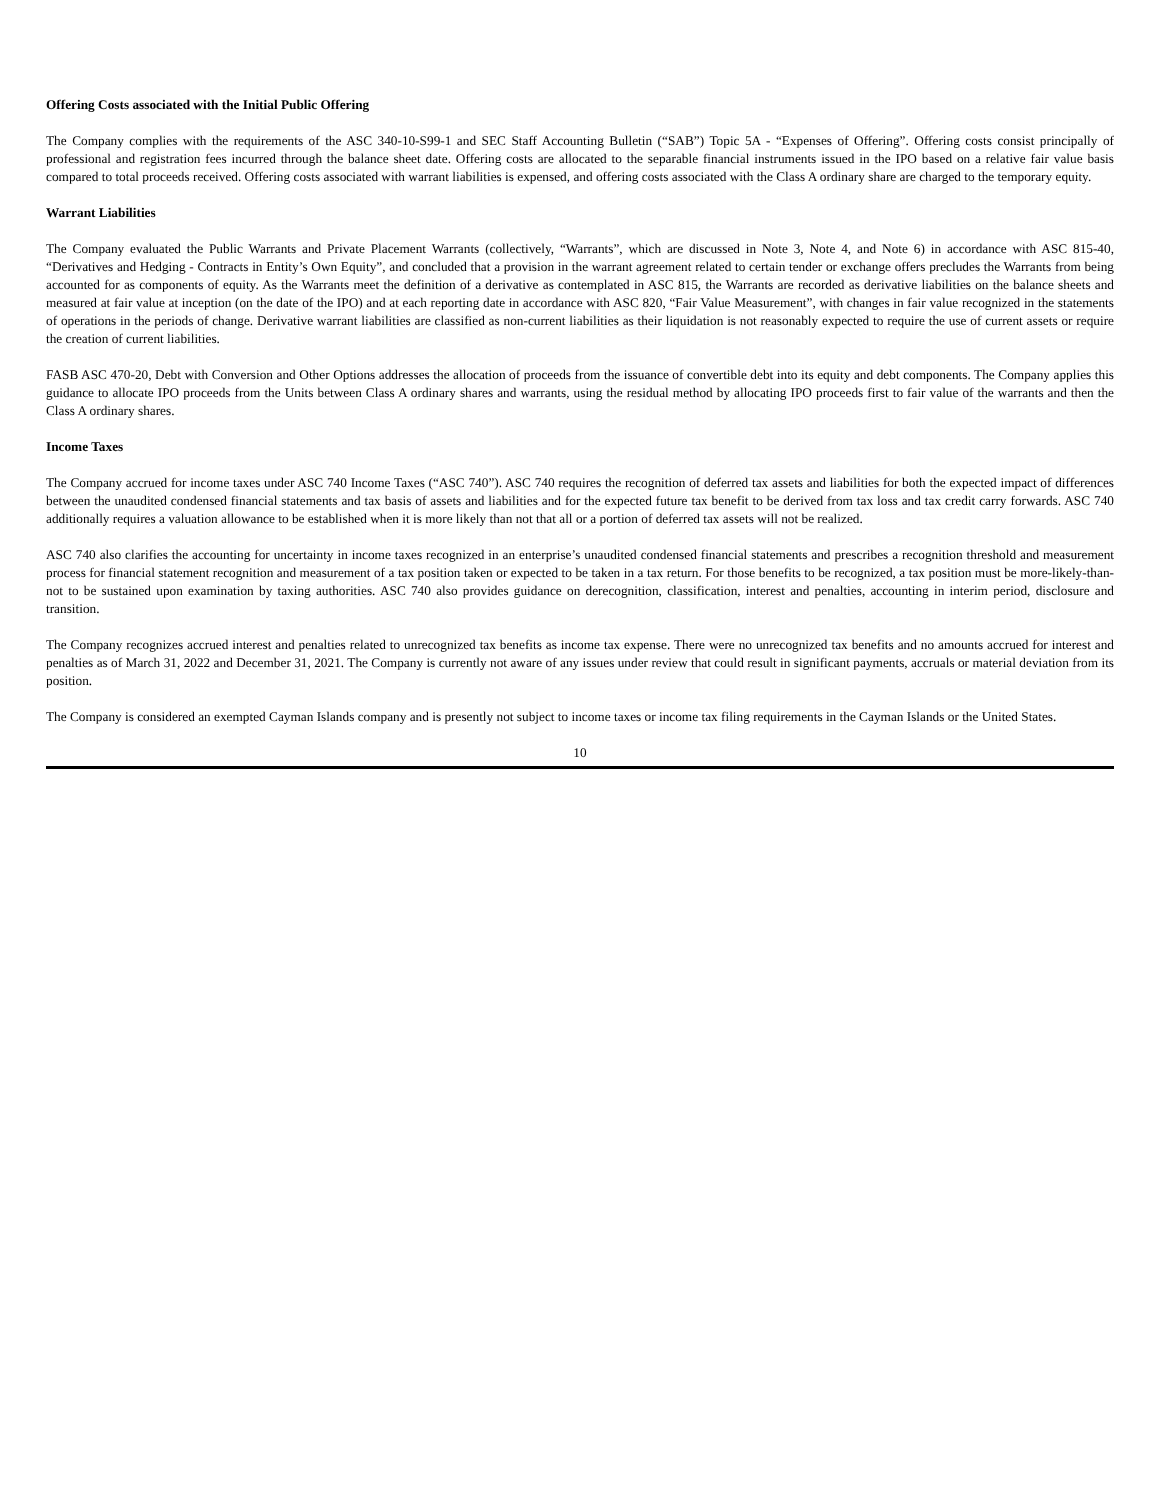Offering Costs associated with the Initial Public Offering
The Company complies with the requirements of the ASC 340-10-S99-1 and SEC Staff Accounting Bulletin (“SAB”) Topic 5A - “Expenses of Offering”. Offering costs consist principally of professional and registration fees incurred through the balance sheet date. Offering costs are allocated to the separable financial instruments issued in the IPO based on a relative fair value basis compared to total proceeds received. Offering costs associated with warrant liabilities is expensed, and offering costs associated with the Class A ordinary share are charged to the temporary equity.
Warrant Liabilities
The Company evaluated the Public Warrants and Private Placement Warrants (collectively, “Warrants”, which are discussed in Note 3, Note 4, and Note 6) in accordance with ASC 815-40, “Derivatives and Hedging - Contracts in Entity’s Own Equity”, and concluded that a provision in the warrant agreement related to certain tender or exchange offers precludes the Warrants from being accounted for as components of equity. As the Warrants meet the definition of a derivative as contemplated in ASC 815, the Warrants are recorded as derivative liabilities on the balance sheets and measured at fair value at inception (on the date of the IPO) and at each reporting date in accordance with ASC 820, “Fair Value Measurement”, with changes in fair value recognized in the statements of operations in the periods of change. Derivative warrant liabilities are classified as non-current liabilities as their liquidation is not reasonably expected to require the use of current assets or require the creation of current liabilities.
FASB ASC 470-20, Debt with Conversion and Other Options addresses the allocation of proceeds from the issuance of convertible debt into its equity and debt components. The Company applies this guidance to allocate IPO proceeds from the Units between Class A ordinary shares and warrants, using the residual method by allocating IPO proceeds first to fair value of the warrants and then the Class A ordinary shares.
Income Taxes
The Company accrued for income taxes under ASC 740 Income Taxes (“ASC 740”). ASC 740 requires the recognition of deferred tax assets and liabilities for both the expected impact of differences between the unaudited condensed financial statements and tax basis of assets and liabilities and for the expected future tax benefit to be derived from tax loss and tax credit carry forwards. ASC 740 additionally requires a valuation allowance to be established when it is more likely than not that all or a portion of deferred tax assets will not be realized.
ASC 740 also clarifies the accounting for uncertainty in income taxes recognized in an enterprise’s unaudited condensed financial statements and prescribes a recognition threshold and measurement process for financial statement recognition and measurement of a tax position taken or expected to be taken in a tax return. For those benefits to be recognized, a tax position must be more-likely-than-not to be sustained upon examination by taxing authorities. ASC 740 also provides guidance on derecognition, classification, interest and penalties, accounting in interim period, disclosure and transition.
The Company recognizes accrued interest and penalties related to unrecognized tax benefits as income tax expense. There were no unrecognized tax benefits and no amounts accrued for interest and penalties as of March 31, 2022 and December 31, 2021. The Company is currently not aware of any issues under review that could result in significant payments, accruals or material deviation from its position.
The Company is considered an exempted Cayman Islands company and is presently not subject to income taxes or income tax filing requirements in the Cayman Islands or the United States.
10